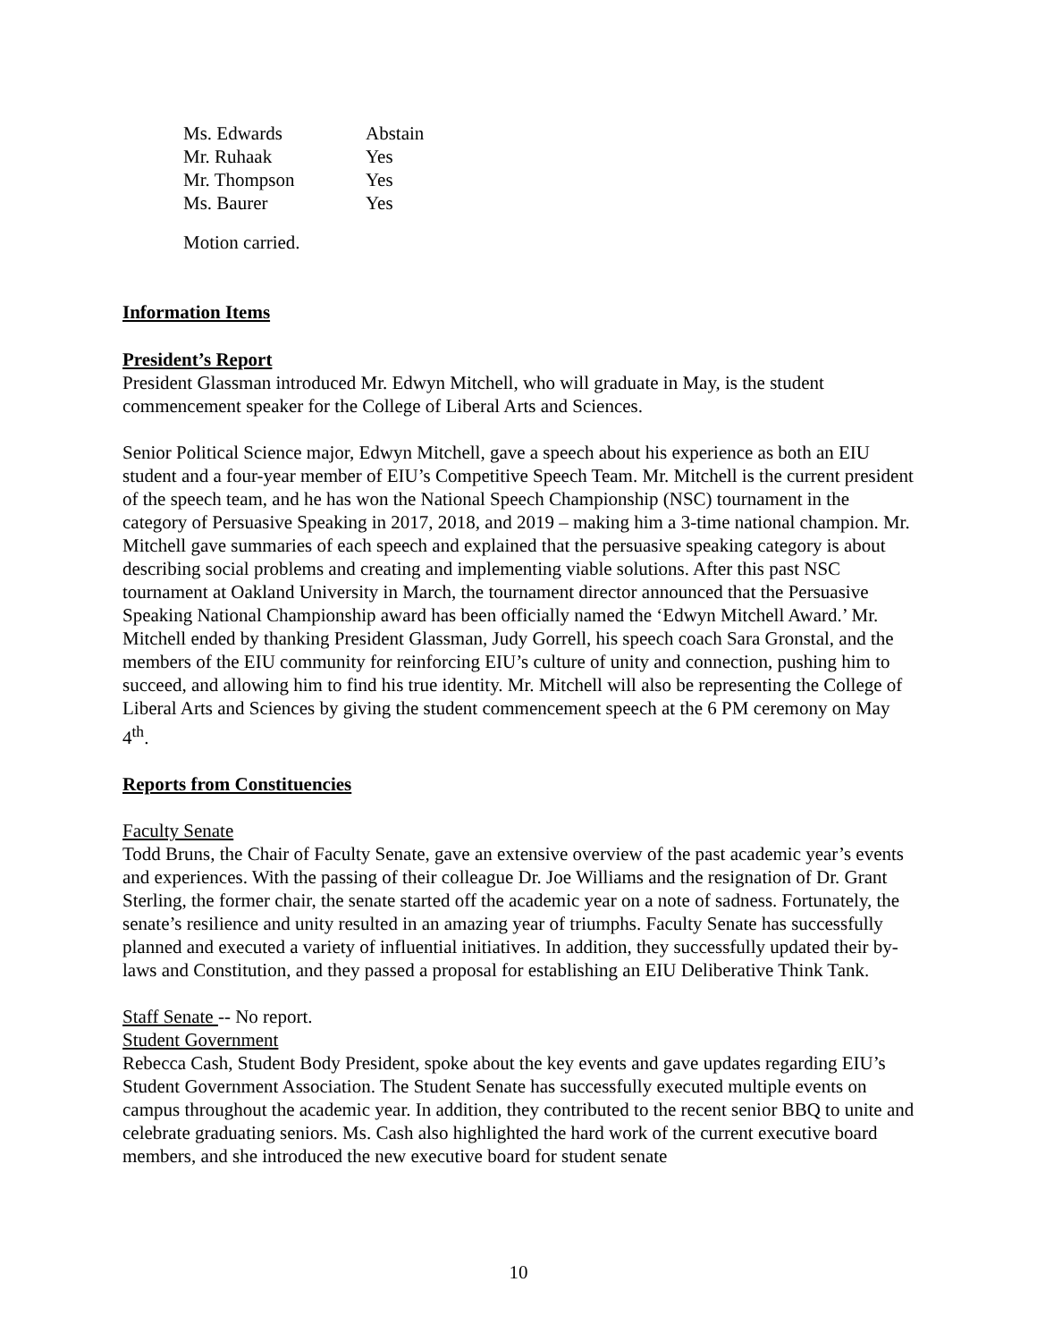| Ms. Edwards | Abstain |
| Mr. Ruhaak | Yes |
| Mr. Thompson | Yes |
| Ms. Baurer | Yes |
Motion carried.
Information Items
President’s Report
President Glassman introduced Mr. Edwyn Mitchell, who will graduate in May, is the student commencement speaker for the College of Liberal Arts and Sciences.
Senior Political Science major, Edwyn Mitchell, gave a speech about his experience as both an EIU student and a four-year member of EIU’s Competitive Speech Team. Mr. Mitchell is the current president of the speech team, and he has won the National Speech Championship (NSC) tournament in the category of Persuasive Speaking in 2017, 2018, and 2019 – making him a 3-time national champion. Mr. Mitchell gave summaries of each speech and explained that the persuasive speaking category is about describing social problems and creating and implementing viable solutions. After this past NSC tournament at Oakland University in March, the tournament director announced that the Persuasive Speaking National Championship award has been officially named the ‘Edwyn Mitchell Award.’ Mr. Mitchell ended by thanking President Glassman, Judy Gorrell, his speech coach Sara Gronstal, and the members of the EIU community for reinforcing EIU’s culture of unity and connection, pushing him to succeed, and allowing him to find his true identity. Mr. Mitchell will also be representing the College of Liberal Arts and Sciences by giving the student commencement speech at the 6 PM ceremony on May 4<sup>th</sup>.
Reports from Constituencies
Faculty Senate
Todd Bruns, the Chair of Faculty Senate, gave an extensive overview of the past academic year’s events and experiences. With the passing of their colleague Dr. Joe Williams and the resignation of Dr. Grant Sterling, the former chair, the senate started off the academic year on a note of sadness. Fortunately, the senate’s resilience and unity resulted in an amazing year of triumphs. Faculty Senate has successfully planned and executed a variety of influential initiatives. In addition, they successfully updated their by-laws and Constitution, and they passed a proposal for establishing an EIU Deliberative Think Tank.
Staff Senate -- No report.
Student Government
Rebecca Cash, Student Body President, spoke about the key events and gave updates regarding EIU’s Student Government Association. The Student Senate has successfully executed multiple events on campus throughout the academic year. In addition, they contributed to the recent senior BBQ to unite and celebrate graduating seniors. Ms. Cash also highlighted the hard work of the current executive board members, and she introduced the new executive board for student senate
10